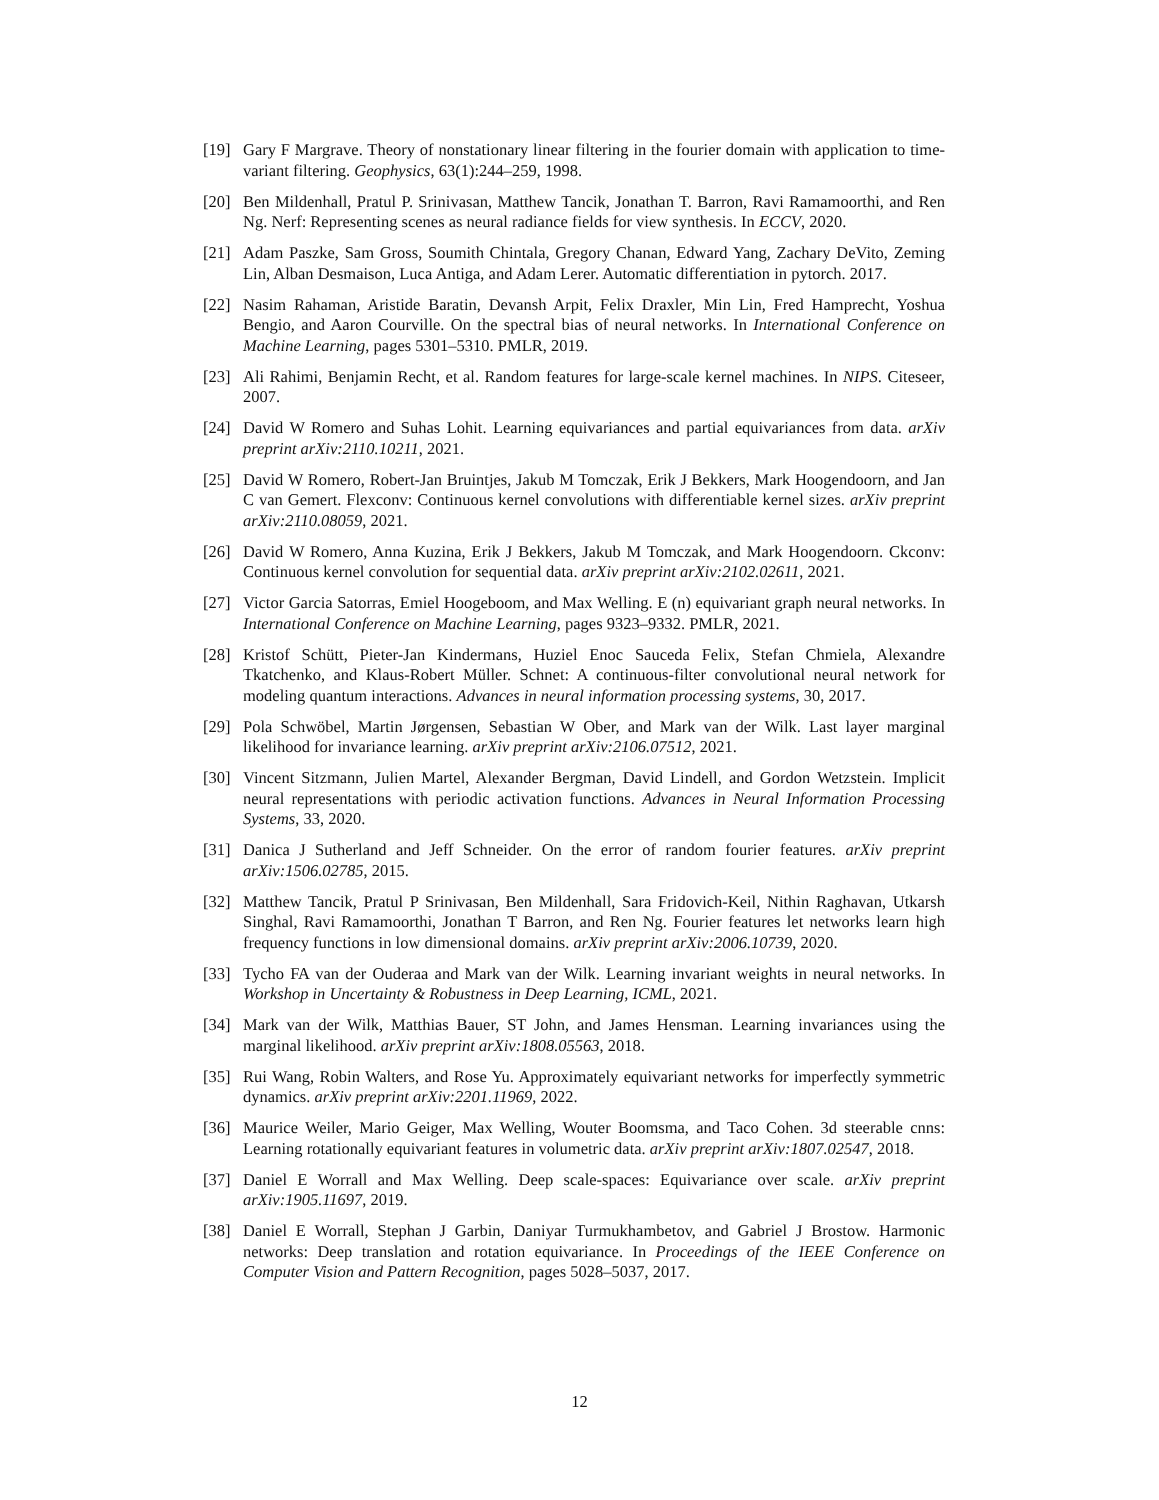[19] Gary F Margrave. Theory of nonstationary linear filtering in the fourier domain with application to time-variant filtering. Geophysics, 63(1):244–259, 1998.
[20] Ben Mildenhall, Pratul P. Srinivasan, Matthew Tancik, Jonathan T. Barron, Ravi Ramamoorthi, and Ren Ng. Nerf: Representing scenes as neural radiance fields for view synthesis. In ECCV, 2020.
[21] Adam Paszke, Sam Gross, Soumith Chintala, Gregory Chanan, Edward Yang, Zachary DeVito, Zeming Lin, Alban Desmaison, Luca Antiga, and Adam Lerer. Automatic differentiation in pytorch. 2017.
[22] Nasim Rahaman, Aristide Baratin, Devansh Arpit, Felix Draxler, Min Lin, Fred Hamprecht, Yoshua Bengio, and Aaron Courville. On the spectral bias of neural networks. In International Conference on Machine Learning, pages 5301–5310. PMLR, 2019.
[23] Ali Rahimi, Benjamin Recht, et al. Random features for large-scale kernel machines. In NIPS. Citeseer, 2007.
[24] David W Romero and Suhas Lohit. Learning equivariances and partial equivariances from data. arXiv preprint arXiv:2110.10211, 2021.
[25] David W Romero, Robert-Jan Bruintjes, Jakub M Tomczak, Erik J Bekkers, Mark Hoogendoorn, and Jan C van Gemert. Flexconv: Continuous kernel convolutions with differentiable kernel sizes. arXiv preprint arXiv:2110.08059, 2021.
[26] David W Romero, Anna Kuzina, Erik J Bekkers, Jakub M Tomczak, and Mark Hoogendoorn. Ckconv: Continuous kernel convolution for sequential data. arXiv preprint arXiv:2102.02611, 2021.
[27] Victor Garcia Satorras, Emiel Hoogeboom, and Max Welling. E (n) equivariant graph neural networks. In International Conference on Machine Learning, pages 9323–9332. PMLR, 2021.
[28] Kristof Schütt, Pieter-Jan Kindermans, Huziel Enoc Sauceda Felix, Stefan Chmiela, Alexandre Tkatchenko, and Klaus-Robert Müller. Schnet: A continuous-filter convolutional neural network for modeling quantum interactions. Advances in neural information processing systems, 30, 2017.
[29] Pola Schwöbel, Martin Jørgensen, Sebastian W Ober, and Mark van der Wilk. Last layer marginal likelihood for invariance learning. arXiv preprint arXiv:2106.07512, 2021.
[30] Vincent Sitzmann, Julien Martel, Alexander Bergman, David Lindell, and Gordon Wetzstein. Implicit neural representations with periodic activation functions. Advances in Neural Information Processing Systems, 33, 2020.
[31] Danica J Sutherland and Jeff Schneider. On the error of random fourier features. arXiv preprint arXiv:1506.02785, 2015.
[32] Matthew Tancik, Pratul P Srinivasan, Ben Mildenhall, Sara Fridovich-Keil, Nithin Raghavan, Utkarsh Singhal, Ravi Ramamoorthi, Jonathan T Barron, and Ren Ng. Fourier features let networks learn high frequency functions in low dimensional domains. arXiv preprint arXiv:2006.10739, 2020.
[33] Tycho FA van der Ouderaa and Mark van der Wilk. Learning invariant weights in neural networks. In Workshop in Uncertainty & Robustness in Deep Learning, ICML, 2021.
[34] Mark van der Wilk, Matthias Bauer, ST John, and James Hensman. Learning invariances using the marginal likelihood. arXiv preprint arXiv:1808.05563, 2018.
[35] Rui Wang, Robin Walters, and Rose Yu. Approximately equivariant networks for imperfectly symmetric dynamics. arXiv preprint arXiv:2201.11969, 2022.
[36] Maurice Weiler, Mario Geiger, Max Welling, Wouter Boomsma, and Taco Cohen. 3d steerable cnns: Learning rotationally equivariant features in volumetric data. arXiv preprint arXiv:1807.02547, 2018.
[37] Daniel E Worrall and Max Welling. Deep scale-spaces: Equivariance over scale. arXiv preprint arXiv:1905.11697, 2019.
[38] Daniel E Worrall, Stephan J Garbin, Daniyar Turmukhambetov, and Gabriel J Brostow. Harmonic networks: Deep translation and rotation equivariance. In Proceedings of the IEEE Conference on Computer Vision and Pattern Recognition, pages 5028–5037, 2017.
12